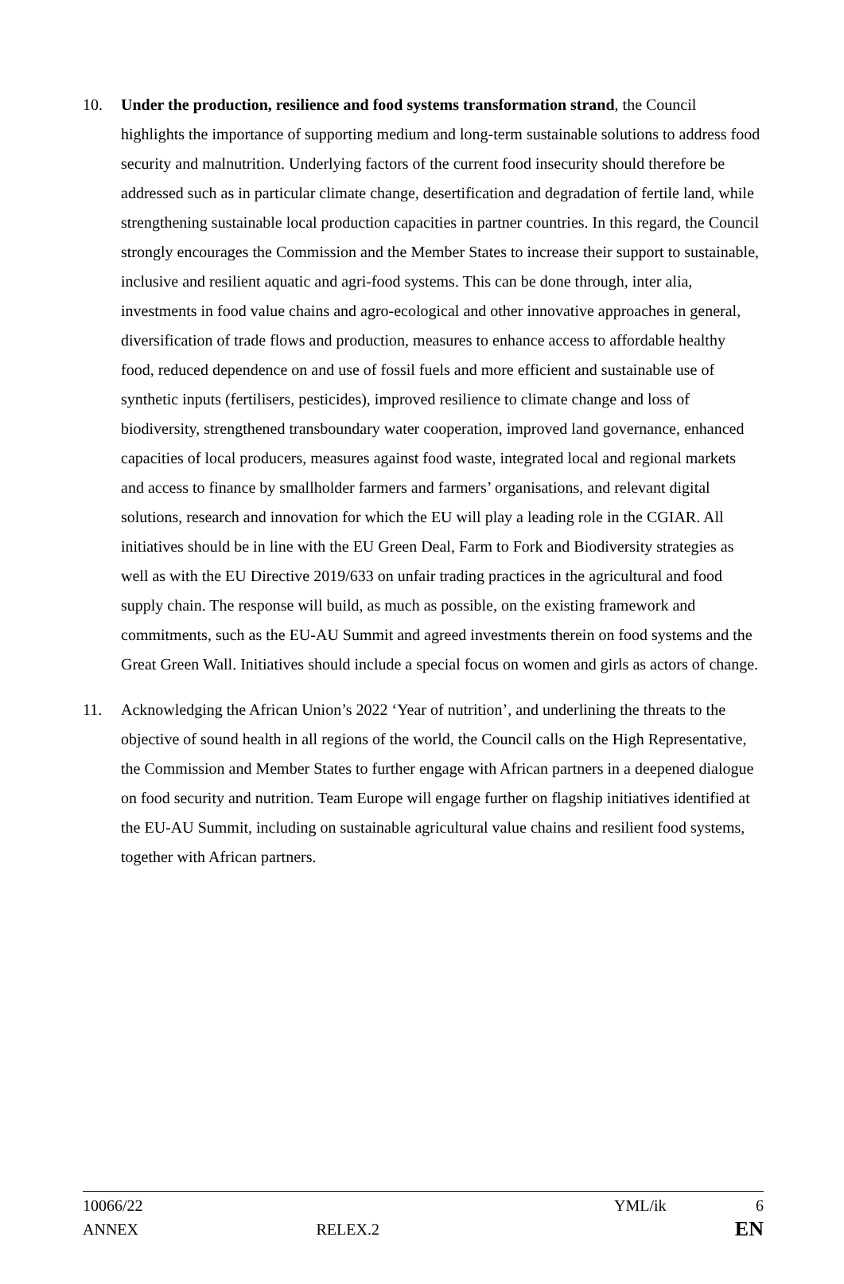10. Under the production, resilience and food systems transformation strand, the Council highlights the importance of supporting medium and long-term sustainable solutions to address food security and malnutrition. Underlying factors of the current food insecurity should therefore be addressed such as in particular climate change, desertification and degradation of fertile land, while strengthening sustainable local production capacities in partner countries. In this regard, the Council strongly encourages the Commission and the Member States to increase their support to sustainable, inclusive and resilient aquatic and agri-food systems. This can be done through, inter alia, investments in food value chains and agro-ecological and other innovative approaches in general, diversification of trade flows and production, measures to enhance access to affordable healthy food, reduced dependence on and use of fossil fuels and more efficient and sustainable use of synthetic inputs (fertilisers, pesticides), improved resilience to climate change and loss of biodiversity, strengthened transboundary water cooperation, improved land governance, enhanced capacities of local producers, measures against food waste, integrated local and regional markets and access to finance by smallholder farmers and farmers’ organisations, and relevant digital solutions, research and innovation for which the EU will play a leading role in the CGIAR. All initiatives should be in line with the EU Green Deal, Farm to Fork and Biodiversity strategies as well as with the EU Directive 2019/633 on unfair trading practices in the agricultural and food supply chain. The response will build, as much as possible, on the existing framework and commitments, such as the EU-AU Summit and agreed investments therein on food systems and the Great Green Wall. Initiatives should include a special focus on women and girls as actors of change.
11. Acknowledging the African Union’s 2022 ‘Year of nutrition’, and underlining the threats to the objective of sound health in all regions of the world, the Council calls on the High Representative, the Commission and Member States to further engage with African partners in a deepened dialogue on food security and nutrition. Team Europe will engage further on flagship initiatives identified at the EU-AU Summit, including on sustainable agricultural value chains and resilient food systems, together with African partners.
10066/22 YML/ik 6
ANNEX RELEX.2 EN